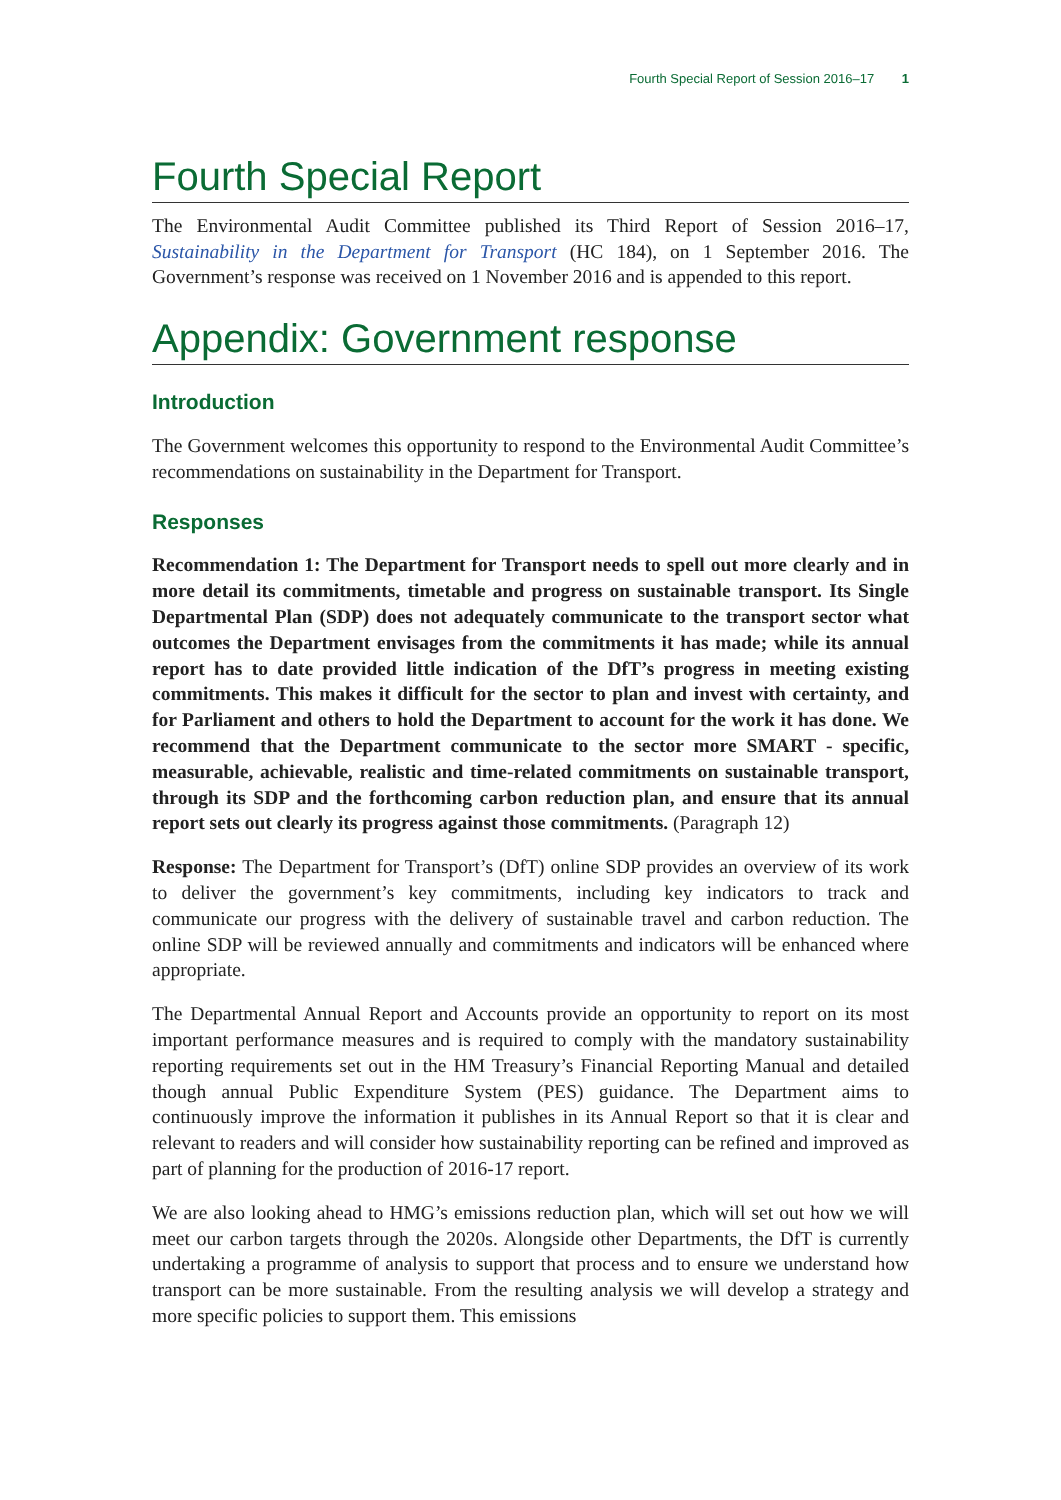Fourth Special Report of Session 2016–17 1
Fourth Special Report
The Environmental Audit Committee published its Third Report of Session 2016–17, Sustainability in the Department for Transport (HC 184), on 1 September 2016. The Government’s response was received on 1 November 2016 and is appended to this report.
Appendix: Government response
Introduction
The Government welcomes this opportunity to respond to the Environmental Audit Committee’s recommendations on sustainability in the Department for Transport.
Responses
Recommendation 1: The Department for Transport needs to spell out more clearly and in more detail its commitments, timetable and progress on sustainable transport. Its Single Departmental Plan (SDP) does not adequately communicate to the transport sector what outcomes the Department envisages from the commitments it has made; while its annual report has to date provided little indication of the DfT’s progress in meeting existing commitments. This makes it difficult for the sector to plan and invest with certainty, and for Parliament and others to hold the Department to account for the work it has done. We recommend that the Department communicate to the sector more SMART - specific, measurable, achievable, realistic and time-related commitments on sustainable transport, through its SDP and the forthcoming carbon reduction plan, and ensure that its annual report sets out clearly its progress against those commitments. (Paragraph 12)
Response: The Department for Transport’s (DfT) online SDP provides an overview of its work to deliver the government’s key commitments, including key indicators to track and communicate our progress with the delivery of sustainable travel and carbon reduction. The online SDP will be reviewed annually and commitments and indicators will be enhanced where appropriate.
The Departmental Annual Report and Accounts provide an opportunity to report on its most important performance measures and is required to comply with the mandatory sustainability reporting requirements set out in the HM Treasury’s Financial Reporting Manual and detailed though annual Public Expenditure System (PES) guidance. The Department aims to continuously improve the information it publishes in its Annual Report so that it is clear and relevant to readers and will consider how sustainability reporting can be refined and improved as part of planning for the production of 2016-17 report.
We are also looking ahead to HMG’s emissions reduction plan, which will set out how we will meet our carbon targets through the 2020s. Alongside other Departments, the DfT is currently undertaking a programme of analysis to support that process and to ensure we understand how transport can be more sustainable. From the resulting analysis we will develop a strategy and more specific policies to support them. This emissions